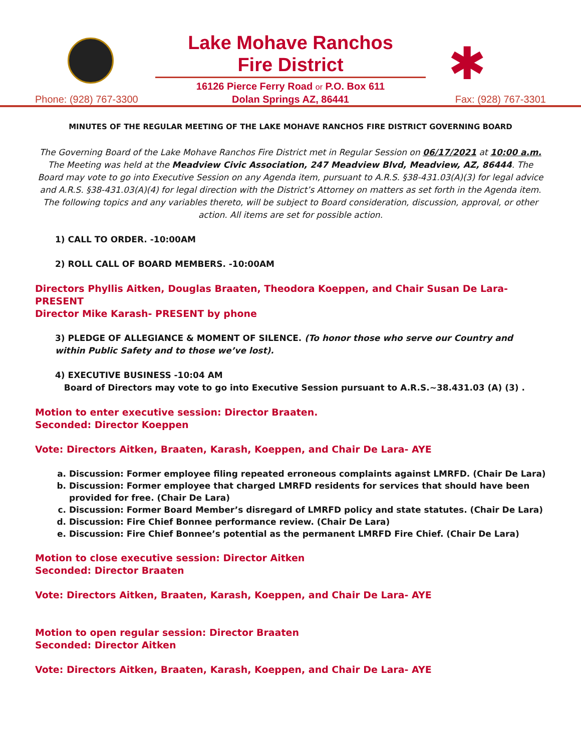Phone: (928) 767-3300
Lake Mohave Ranchos
Fire District
16126 Pierce Ferry Road or P.O. Box 611
Dolan Springs AZ, 86441
✱
Fax: (928) 767-3301
MINUTES OF THE REGULAR MEETING OF THE LAKE MOHAVE RANCHOS FIRE DISTRICT GOVERNING BOARD
The Governing Board of the Lake Mohave Ranchos Fire District met in Regular Session on 06/17/2021 at 10:00 a.m. The Meeting was held at the Meadview Civic Association, 247 Meadview Blvd, Meadview, AZ, 86444. The Board may vote to go into Executive Session on any Agenda item, pursuant to A.R.S. §38-431.03(A)(3) for legal advice and A.R.S. §38-431.03(A)(4) for legal direction with the District’s Attorney on matters as set forth in the Agenda item. The following topics and any variables thereto, will be subject to Board consideration, discussion, approval, or other action. All items are set for possible action.
1) CALL TO ORDER. -10:00AM
2) ROLL CALL OF BOARD MEMBERS. -10:00AM
Directors Phyllis Aitken, Douglas Braaten, Theodora Koeppen, and Chair Susan De Lara- PRESENT
Director Mike Karash- PRESENT by phone
3) PLEDGE OF ALLEGIANCE & MOMENT OF SILENCE. (To honor those who serve our Country and within Public Safety and to those we’ve lost).
4) EXECUTIVE BUSINESS -10:04 AM
Board of Directors may vote to go into Executive Session pursuant to A.R.S.~38.431.03 (A) (3) .
Motion to enter executive session: Director Braaten.
Seconded: Director Koeppen
Vote: Directors Aitken, Braaten, Karash, Koeppen, and Chair De Lara- AYE
a. Discussion: Former employee filing repeated erroneous complaints against LMRFD. (Chair De Lara)
b. Discussion: Former employee that charged LMRFD residents for services that should have been provided for free. (Chair De Lara)
c. Discussion: Former Board Member’s disregard of LMRFD policy and state statutes. (Chair De Lara)
d. Discussion: Fire Chief Bonnee performance review. (Chair De Lara)
e. Discussion: Fire Chief Bonnee’s potential as the permanent LMRFD Fire Chief. (Chair De Lara)
Motion to close executive session: Director Aitken
Seconded: Director Braaten
Vote: Directors Aitken, Braaten, Karash, Koeppen, and Chair De Lara- AYE
Motion to open regular session: Director Braaten
Seconded: Director Aitken
Vote: Directors Aitken, Braaten, Karash, Koeppen, and Chair De Lara- AYE